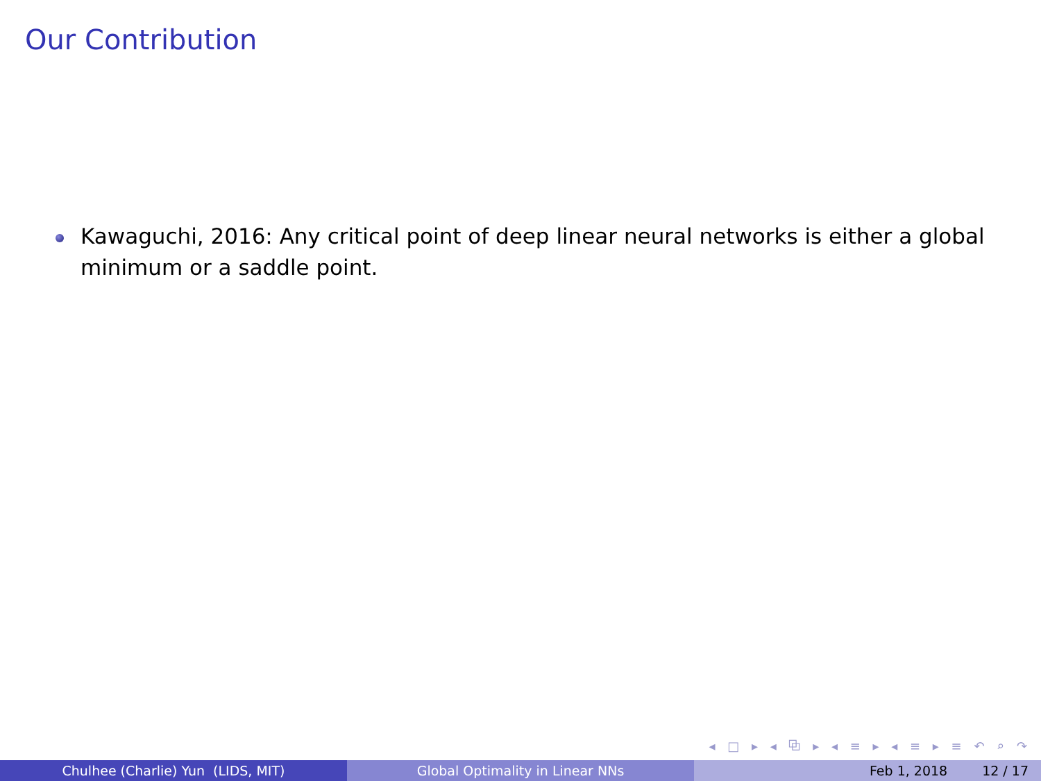Our Contribution
Kawaguchi, 2016: Any critical point of deep linear neural networks is either a global minimum or a saddle point.
◂ □ ▸ ◂ ⧉ ▸ ◂ ≡ ▸ ◂ ≡ ▸ ≡ ↶ ⌕ ↷
Chulhee (Charlie) Yun (LIDS, MIT) Global Optimality in Linear NNs Feb 1, 2018 12 / 17